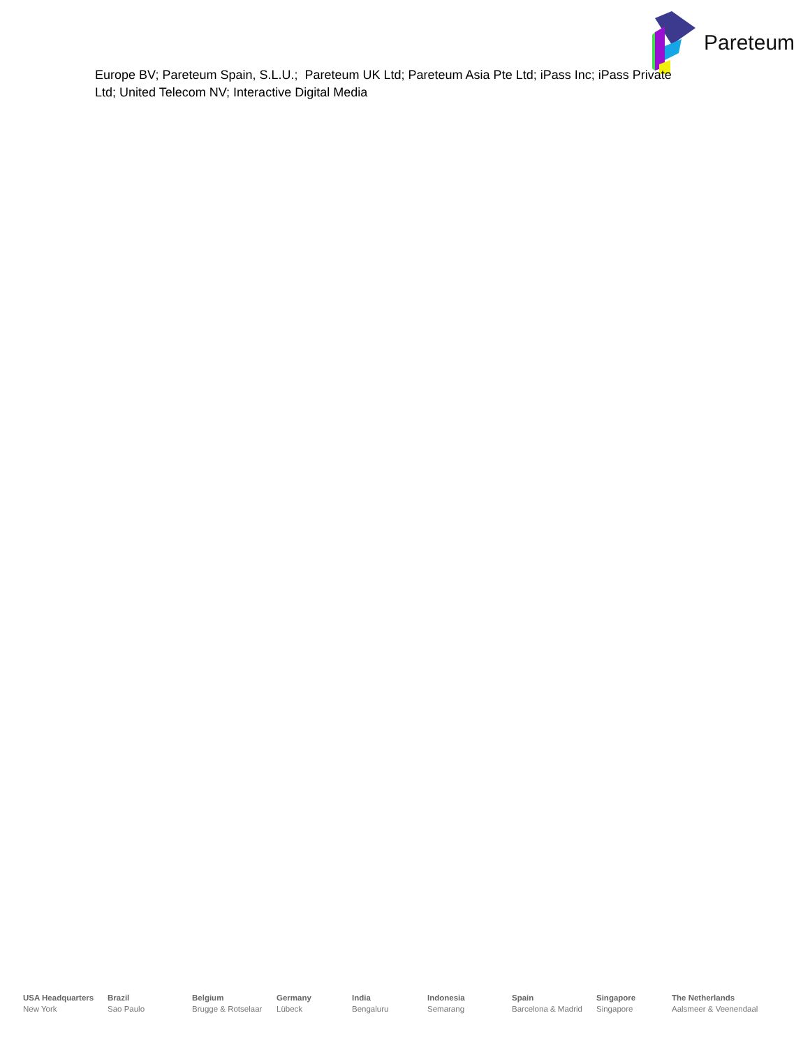Pareteum
Europe BV; Pareteum Spain, S.L.U.; Pareteum UK Ltd; Pareteum Asia Pte Ltd; iPass Inc; iPass Private Ltd; United Telecom NV; Interactive Digital Media
USA Headquarters
New York
Brazil
Sao Paulo
Belgium
Brugge & Rotselaar
Germany
Lübeck
India
Bengaluru
Indonesia
Semarang
Spain
Barcelona & Madrid
Singapore
Singapore
The Netherlands
Aalsmeer & Veenendaal